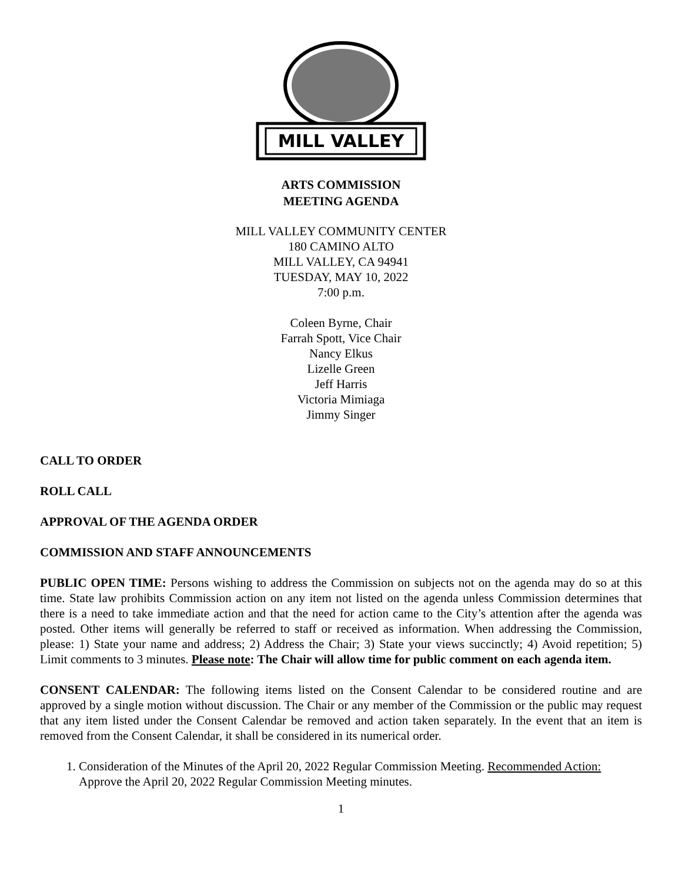MILL VALLEY
ARTS COMMISSION
MEETING AGENDA
MILL VALLEY COMMUNITY CENTER
180 CAMINO ALTO
MILL VALLEY, CA 94941
TUESDAY, MAY 10, 2022
7:00 p.m.
Coleen Byrne, Chair
Farrah Spott, Vice Chair
Nancy Elkus
Lizelle Green
Jeff Harris
Victoria Mimiaga
Jimmy Singer
CALL TO ORDER
ROLL CALL
APPROVAL OF THE AGENDA ORDER
COMMISSION AND STAFF ANNOUNCEMENTS
PUBLIC OPEN TIME: Persons wishing to address the Commission on subjects not on the agenda may do so at this time. State law prohibits Commission action on any item not listed on the agenda unless Commission determines that there is a need to take immediate action and that the need for action came to the City’s attention after the agenda was posted. Other items will generally be referred to staff or received as information. When addressing the Commission, please: 1) State your name and address; 2) Address the Chair; 3) State your views succinctly; 4) Avoid repetition; 5) Limit comments to 3 minutes. Please note: The Chair will allow time for public comment on each agenda item.
CONSENT CALENDAR: The following items listed on the Consent Calendar to be considered routine and are approved by a single motion without discussion. The Chair or any member of the Commission or the public may request that any item listed under the Consent Calendar be removed and action taken separately. In the event that an item is removed from the Consent Calendar, it shall be considered in its numerical order.
1. Consideration of the Minutes of the April 20, 2022 Regular Commission Meeting. Recommended Action: Approve the April 20, 2022 Regular Commission Meeting minutes.
1